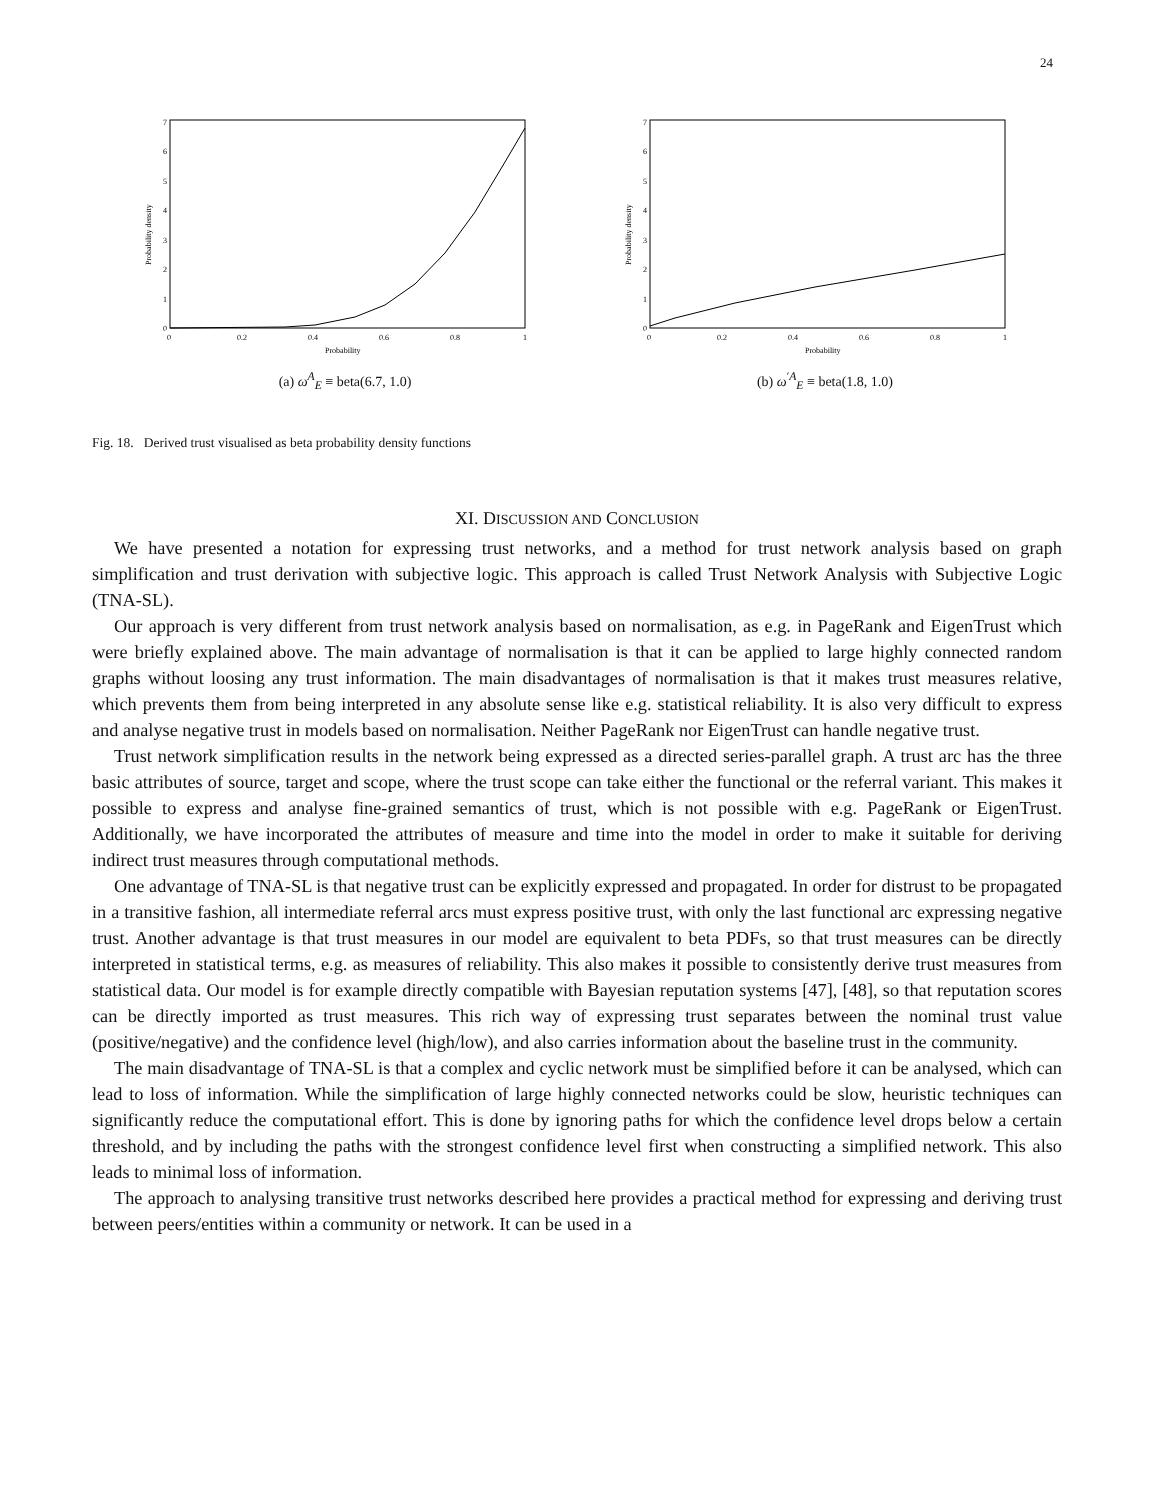24
0
1
2
3
4
5
6
7
0
0.2
0.4
0.6
0.8
1
Probability
Probability density
(a) ω<sup>A</sup><sub>E</sub> ≡ beta(6.7, 1.0)
0
1
2
3
4
5
6
7
0
0.2
0.4
0.6
0.8
1
Probability
Probability density
(b) ω<sup>′A</sup><sub>E</sub> ≡ beta(1.8, 1.0)
Fig. 18. Derived trust visualised as beta probability density functions
XI. DISCUSSION AND CONCLUSION
We have presented a notation for expressing trust networks, and a method for trust network analysis based on graph simplification and trust derivation with subjective logic. This approach is called Trust Network Analysis with Subjective Logic (TNA-SL).
Our approach is very different from trust network analysis based on normalisation, as e.g. in PageRank and EigenTrust which were briefly explained above. The main advantage of normalisation is that it can be applied to large highly connected random graphs without loosing any trust information. The main disadvantages of normalisation is that it makes trust measures relative, which prevents them from being interpreted in any absolute sense like e.g. statistical reliability. It is also very difficult to express and analyse negative trust in models based on normalisation. Neither PageRank nor EigenTrust can handle negative trust.
Trust network simplification results in the network being expressed as a directed series-parallel graph. A trust arc has the three basic attributes of source, target and scope, where the trust scope can take either the functional or the referral variant. This makes it possible to express and analyse fine-grained semantics of trust, which is not possible with e.g. PageRank or EigenTrust. Additionally, we have incorporated the attributes of measure and time into the model in order to make it suitable for deriving indirect trust measures through computational methods.
One advantage of TNA-SL is that negative trust can be explicitly expressed and propagated. In order for distrust to be propagated in a transitive fashion, all intermediate referral arcs must express positive trust, with only the last functional arc expressing negative trust. Another advantage is that trust measures in our model are equivalent to beta PDFs, so that trust measures can be directly interpreted in statistical terms, e.g. as measures of reliability. This also makes it possible to consistently derive trust measures from statistical data. Our model is for example directly compatible with Bayesian reputation systems [47], [48], so that reputation scores can be directly imported as trust measures. This rich way of expressing trust separates between the nominal trust value (positive/negative) and the confidence level (high/low), and also carries information about the baseline trust in the community.
The main disadvantage of TNA-SL is that a complex and cyclic network must be simplified before it can be analysed, which can lead to loss of information. While the simplification of large highly connected networks could be slow, heuristic techniques can significantly reduce the computational effort. This is done by ignoring paths for which the confidence level drops below a certain threshold, and by including the paths with the strongest confidence level first when constructing a simplified network. This also leads to minimal loss of information.
The approach to analysing transitive trust networks described here provides a practical method for expressing and deriving trust between peers/entities within a community or network. It can be used in a